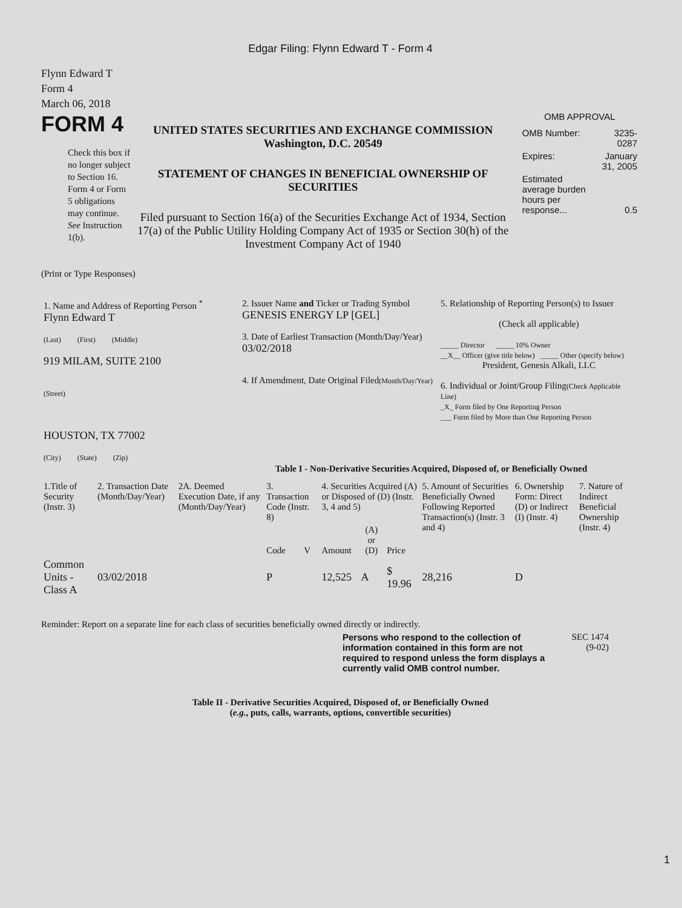Edgar Filing: Flynn Edward T - Form 4
Flynn Edward T
Form 4
March 06, 2018
FORM 4
Check this box if no longer subject to Section 16. Form 4 or Form 5 obligations may continue. See Instruction 1(b).
UNITED STATES SECURITIES AND EXCHANGE COMMISSION
Washington, D.C. 20549
STATEMENT OF CHANGES IN BENEFICIAL OWNERSHIP OF SECURITIES
Filed pursuant to Section 16(a) of the Securities Exchange Act of 1934, Section 17(a) of the Public Utility Holding Company Act of 1935 or Section 30(h) of the Investment Company Act of 1940
OMB APPROVAL
| OMB Number: | 3235-0287 |
| Expires: | January 31, 2005 |
| Estimated average burden hours per response... | 0.5 |
(Print or Type Responses)
| 1. Name and Address of Reporting Person <sup>*</sup> Flynn Edward T (Last) (First) (Middle) 919 MILAM, SUITE 2100 (Street) HOUSTON, TX 77002 (City) (State) (Zip) | 2. Issuer Name and Ticker or Trading Symbol GENESIS ENERGY LP [GEL] 3. Date of Earliest Transaction (Month/Day/Year) 03/02/2018 4. If Amendment, Date Original Filed (Month/Day/Year) | 5. Relationship of Reporting Person(s) to Issuer (Check all applicable) _____ Director _____ 10% Owner __X__ Officer (give title below) _____ Other (specify below) President, Genesis Alkali, LLC 6. Individual or Joint/Group Filing (Check Applicable Line) _X_ Form filed by One Reporting Person ___ Form filed by More than One Reporting Person |
Table I - Non-Derivative Securities Acquired, Disposed of, or Beneficially Owned
| 1.Title of Security (Instr. 3) | 2. Transaction Date (Month/Day/Year) | 2A. Deemed Execution Date, if any (Month/Day/Year) | 3. Transaction Code (Instr. 8) | | 4. Securities Acquired (A) or Disposed of (D) (Instr. 3, 4 and 5) | | | 5. Amount of Securities Beneficially Owned Following Reported Transaction(s) (Instr. 3 and 4) | 6. Ownership Form: Direct (D) or Indirect (I) (Instr. 4) | 7. Nature of Indirect Beneficial Ownership (Instr. 4) |
| --- | --- | --- | --- | --- | --- | --- | --- | --- | --- | --- |
| | | | Code | V | Amount | (A) or (D) | Price | | | |
| Common Units - Class A | 03/02/2018 | | P | | 12,525 | A | $ 19.96 | 28,216 | D | |
Reminder: Report on a separate line for each class of securities beneficially owned directly or indirectly.
Persons who respond to the collection of information contained in this form are not required to respond unless the form displays a currently valid OMB control number.
SEC 1474
(9-02)
Table II - Derivative Securities Acquired, Disposed of, or Beneficially Owned
(e.g., puts, calls, warrants, options, convertible securities)
1